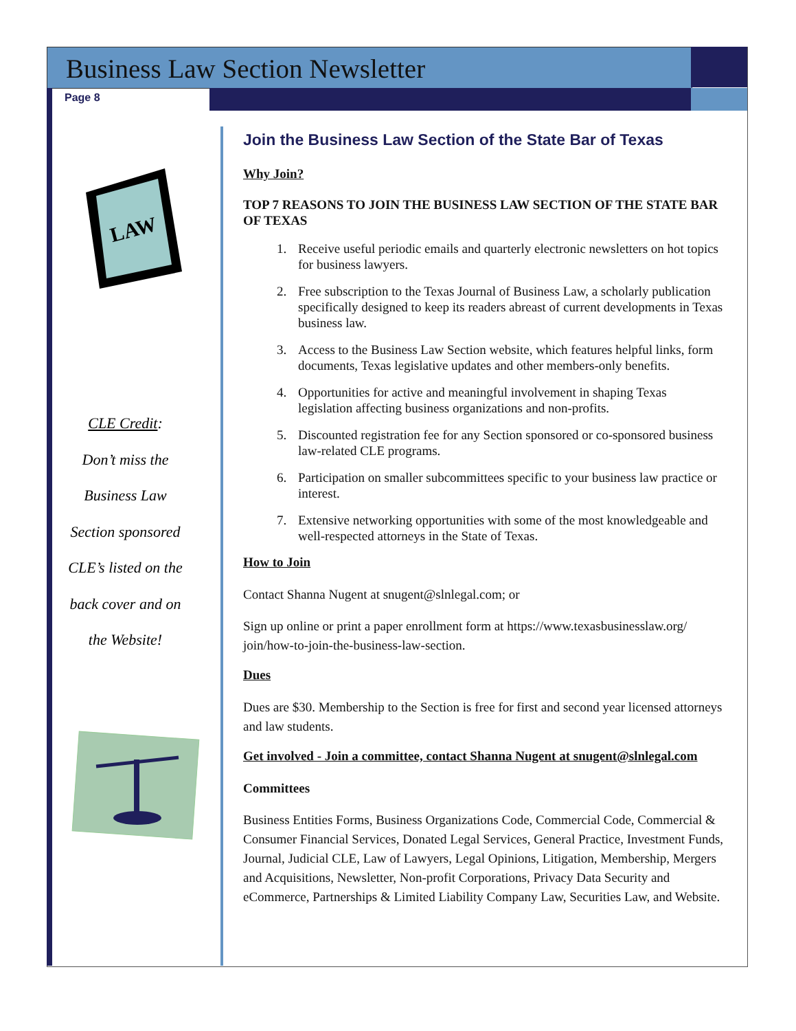Business Law Section Newsletter
Page 8
LAW
CLE Credit:
Don’t miss the
Business Law
Section sponsored
CLE’s listed on the
back cover and on
the Website!
Join the Business Law Section of the State Bar of Texas
Why Join?
TOP 7 REASONS TO JOIN THE BUSINESS LAW SECTION OF THE STATE BAR OF TEXAS
1. Receive useful periodic emails and quarterly electronic newsletters on hot topics for business lawyers.
2. Free subscription to the Texas Journal of Business Law, a scholarly publication specifically designed to keep its readers abreast of current developments in Texas business law.
3. Access to the Business Law Section website, which features helpful links, form documents, Texas legislative updates and other members-only benefits.
4. Opportunities for active and meaningful involvement in shaping Texas legislation affecting business organizations and non-profits.
5. Discounted registration fee for any Section sponsored or co-sponsored business law-related CLE programs.
6. Participation on smaller subcommittees specific to your business law practice or interest.
7. Extensive networking opportunities with some of the most knowledgeable and well-respected attorneys in the State of Texas.
How to Join
Contact Shanna Nugent at snugent@slnlegal.com; or
Sign up online or print a paper enrollment form at https://www.texasbusinesslaw.org/ join/how-to-join-the-business-law-section.
Dues
Dues are $30. Membership to the Section is free for first and second year licensed attorneys and law students.
Get involved - Join a committee, contact Shanna Nugent at snugent@slnlegal.com
Committees
Business Entities Forms, Business Organizations Code, Commercial Code, Commercial & Consumer Financial Services, Donated Legal Services, General Practice, Investment Funds, Journal, Judicial CLE, Law of Lawyers, Legal Opinions, Litigation, Membership, Mergers and Acquisitions, Newsletter, Non-profit Corporations, Privacy Data Security and eCommerce, Partnerships & Limited Liability Company Law, Securities Law, and Website.